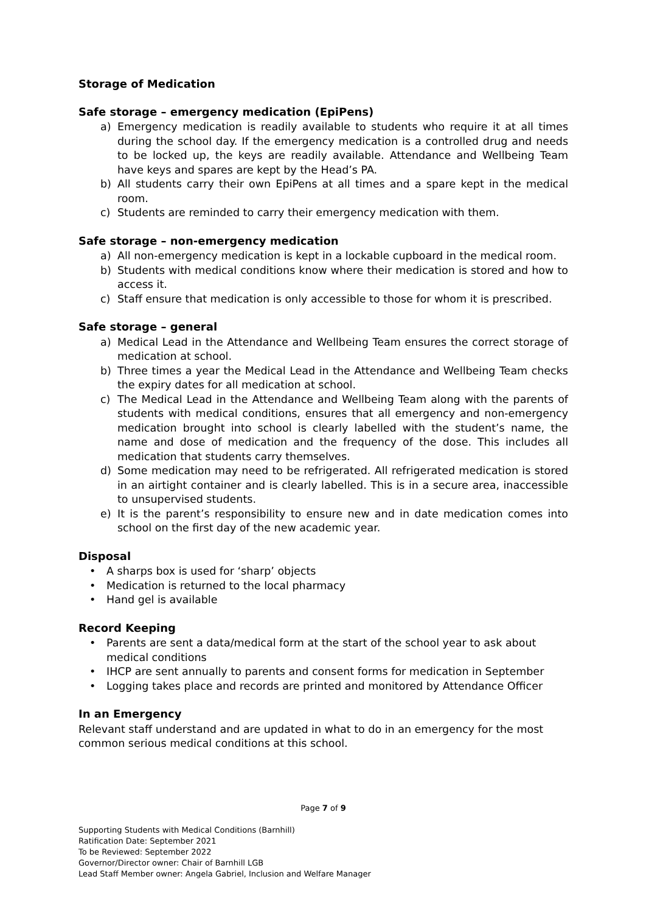Storage of Medication
Safe storage – emergency medication (EpiPens)
a) Emergency medication is readily available to students who require it at all times during the school day. If the emergency medication is a controlled drug and needs to be locked up, the keys are readily available. Attendance and Wellbeing Team have keys and spares are kept by the Head’s PA.
b) All students carry their own EpiPens at all times and a spare kept in the medical room.
c) Students are reminded to carry their emergency medication with them.
Safe storage – non-emergency medication
a) All non-emergency medication is kept in a lockable cupboard in the medical room.
b) Students with medical conditions know where their medication is stored and how to access it.
c) Staff ensure that medication is only accessible to those for whom it is prescribed.
Safe storage – general
a) Medical Lead in the Attendance and Wellbeing Team ensures the correct storage of medication at school.
b) Three times a year the Medical Lead in the Attendance and Wellbeing Team checks the expiry dates for all medication at school.
c) The Medical Lead in the Attendance and Wellbeing Team along with the parents of students with medical conditions, ensures that all emergency and non-emergency medication brought into school is clearly labelled with the student’s name, the name and dose of medication and the frequency of the dose. This includes all medication that students carry themselves.
d) Some medication may need to be refrigerated. All refrigerated medication is stored in an airtight container and is clearly labelled. This is in a secure area, inaccessible to unsupervised students.
e) It is the parent’s responsibility to ensure new and in date medication comes into school on the first day of the new academic year.
Disposal
• A sharps box is used for ‘sharp’ objects
• Medication is returned to the local pharmacy
• Hand gel is available
Record Keeping
• Parents are sent a data/medical form at the start of the school year to ask about medical conditions
• IHCP are sent annually to parents and consent forms for medication in September
• Logging takes place and records are printed and monitored by Attendance Officer
In an Emergency
Relevant staff understand and are updated in what to do in an emergency for the most common serious medical conditions at this school.
Page 7 of 9
Supporting Students with Medical Conditions (Barnhill)
Ratification Date: September 2021
To be Reviewed: September 2022
Governor/Director owner: Chair of Barnhill LGB
Lead Staff Member owner: Angela Gabriel, Inclusion and Welfare Manager